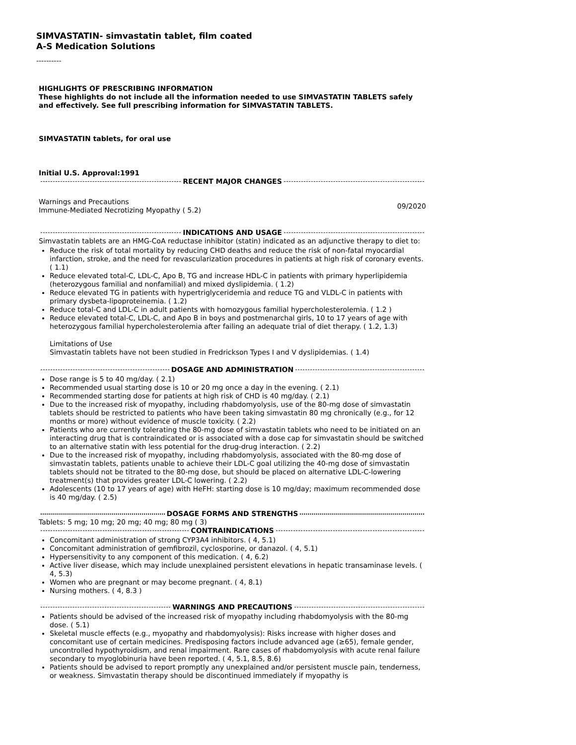SIMVASTATIN- simvastatin tablet, film coated
A-S Medication Solutions
----------
HIGHLIGHTS OF PRESCRIBING INFORMATION
These highlights do not include all the information needed to use SIMVASTATIN TABLETS safely and effectively. See full prescribing information for SIMVASTATIN TABLETS.
SIMVASTATIN tablets, for oral use
Initial U.S. Approval:1991
RECENT MAJOR CHANGES
Warnings and Precautions
Immune-Mediated Necrotizing Myopathy ( 5.2)
09/2020
INDICATIONS AND USAGE
Simvastatin tablets are an HMG-CoA reductase inhibitor (statin) indicated as an adjunctive therapy to diet to:
Reduce the risk of total mortality by reducing CHD deaths and reduce the risk of non-fatal myocardial infarction, stroke, and the need for revascularization procedures in patients at high risk of coronary events. ( 1.1)
Reduce elevated total-C, LDL-C, Apo B, TG and increase HDL-C in patients with primary hyperlipidemia (heterozygous familial and nonfamilial) and mixed dyslipidemia. ( 1.2)
Reduce elevated TG in patients with hypertriglyceridemia and reduce TG and VLDL-C in patients with primary dysbeta-lipoproteinemia. ( 1.2)
Reduce total-C and LDL-C in adult patients with homozygous familial hypercholesterolemia. ( 1.2 )
Reduce elevated total-C, LDL-C, and Apo B in boys and postmenarchal girls, 10 to 17 years of age with heterozygous familial hypercholesterolemia after failing an adequate trial of diet therapy. ( 1.2, 1.3)
Limitations of Use
Simvastatin tablets have not been studied in Fredrickson Types I and V dyslipidemias. ( 1.4)
DOSAGE AND ADMINISTRATION
Dose range is 5 to 40 mg/day. ( 2.1)
Recommended usual starting dose is 10 or 20 mg once a day in the evening. ( 2.1)
Recommended starting dose for patients at high risk of CHD is 40 mg/day. ( 2.1)
Due to the increased risk of myopathy, including rhabdomyolysis, use of the 80-mg dose of simvastatin tablets should be restricted to patients who have been taking simvastatin 80 mg chronically (e.g., for 12 months or more) without evidence of muscle toxicity. ( 2.2)
Patients who are currently tolerating the 80-mg dose of simvastatin tablets who need to be initiated on an interacting drug that is contraindicated or is associated with a dose cap for simvastatin should be switched to an alternative statin with less potential for the drug-drug interaction. ( 2.2)
Due to the increased risk of myopathy, including rhabdomyolysis, associated with the 80-mg dose of simvastatin tablets, patients unable to achieve their LDL-C goal utilizing the 40-mg dose of simvastatin tablets should not be titrated to the 80-mg dose, but should be placed on alternative LDL-C-lowering treatment(s) that provides greater LDL-C lowering. ( 2.2)
Adolescents (10 to 17 years of age) with HeFH: starting dose is 10 mg/day; maximum recommended dose is 40 mg/day. ( 2.5)
DOSAGE FORMS AND STRENGTHS
Tablets: 5 mg; 10 mg; 20 mg; 40 mg; 80 mg ( 3)
CONTRAINDICATIONS
Concomitant administration of strong CYP3A4 inhibitors. ( 4, 5.1)
Concomitant administration of gemfibrozil, cyclosporine, or danazol. ( 4, 5.1)
Hypersensitivity to any component of this medication. ( 4, 6.2)
Active liver disease, which may include unexplained persistent elevations in hepatic transaminase levels. ( 4, 5.3)
Women who are pregnant or may become pregnant. ( 4, 8.1)
Nursing mothers. ( 4, 8.3 )
WARNINGS AND PRECAUTIONS
Patients should be advised of the increased risk of myopathy including rhabdomyolysis with the 80-mg dose. ( 5.1)
Skeletal muscle effects (e.g., myopathy and rhabdomyolysis): Risks increase with higher doses and concomitant use of certain medicines. Predisposing factors include advanced age (≥65), female gender, uncontrolled hypothyroidism, and renal impairment. Rare cases of rhabdomyolysis with acute renal failure secondary to myoglobinuria have been reported. ( 4, 5.1, 8.5, 8.6)
Patients should be advised to report promptly any unexplained and/or persistent muscle pain, tenderness, or weakness. Simvastatin therapy should be discontinued immediately if myopathy is